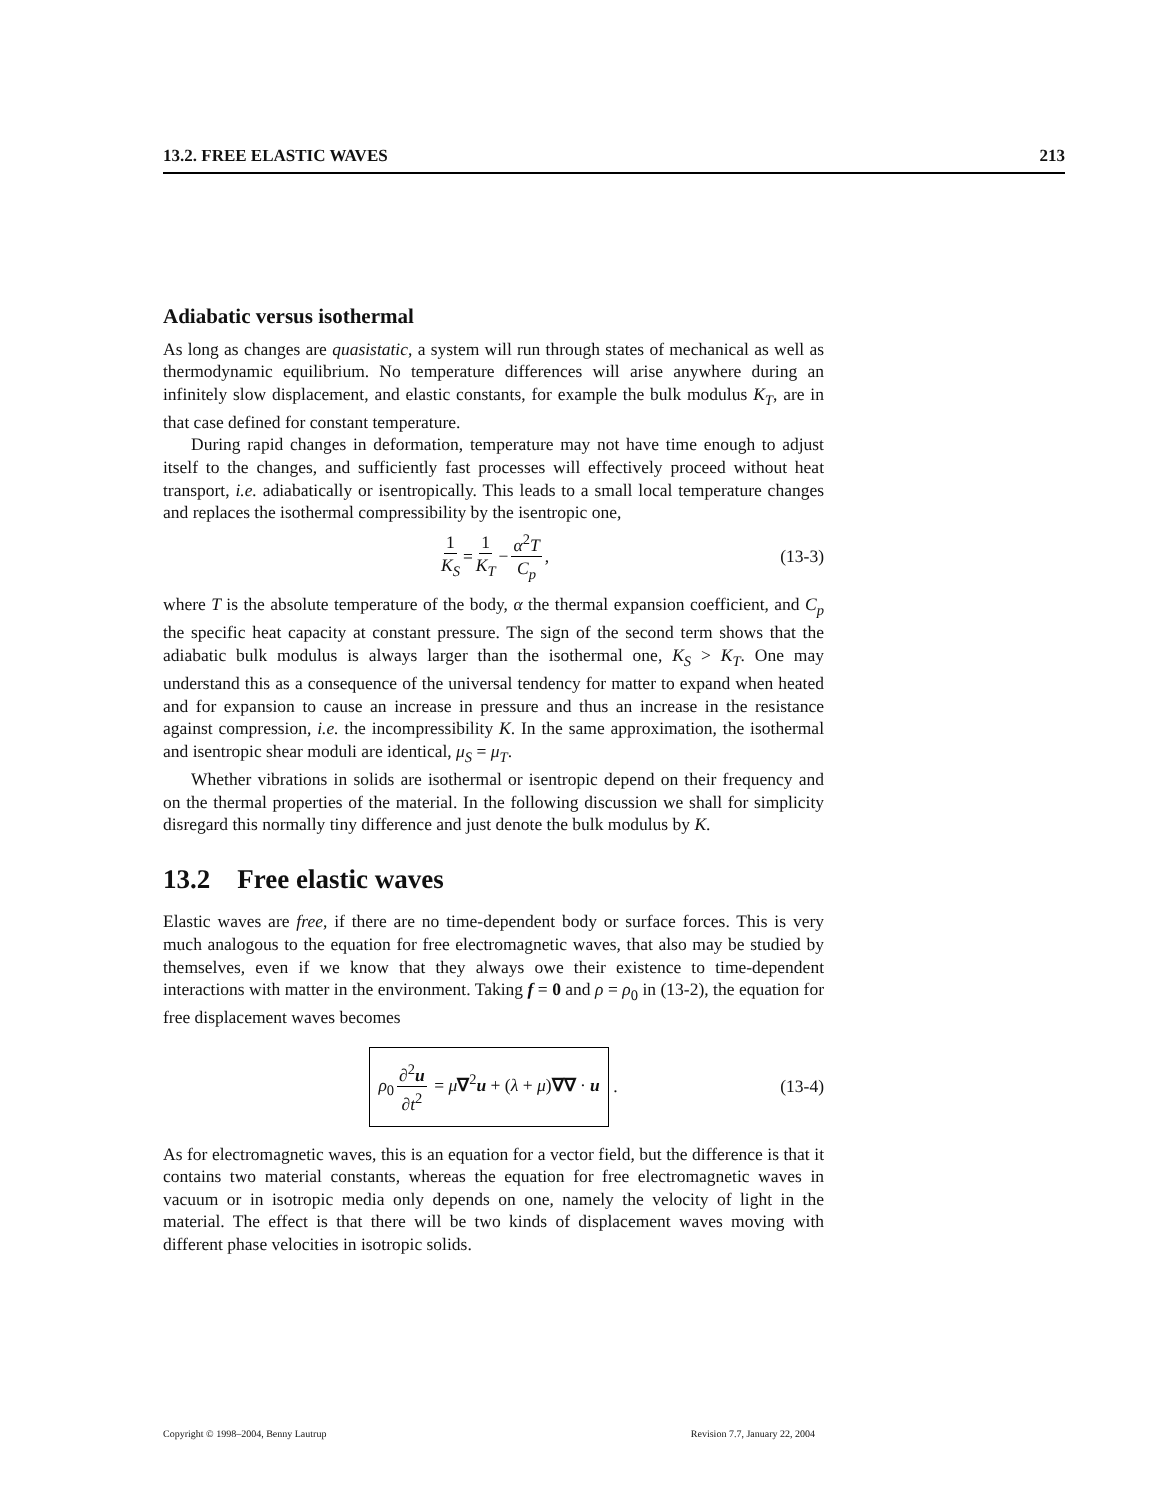13.2. FREE ELASTIC WAVES 213
Adiabatic versus isothermal
As long as changes are quasistatic, a system will run through states of mechanical as well as thermodynamic equilibrium. No temperature differences will arise anywhere during an infinitely slow displacement, and elastic constants, for example the bulk modulus K<sub>T</sub>, are in that case defined for constant temperature.
During rapid changes in deformation, temperature may not have time enough to adjust itself to the changes, and sufficiently fast processes will effectively proceed without heat transport, i.e. adiabatically or isentropically. This leads to a small local temperature changes and replaces the isothermal compressibility by the isentropic one,
1 K<sub>S</sub> = 1 K<sub>T</sub> − α<sup>2</sup>T C<sub>p</sub> , (13-3)
where T is the absolute temperature of the body, α the thermal expansion coefficient, and C<sub>p</sub> the specific heat capacity at constant pressure. The sign of the second term shows that the adiabatic bulk modulus is always larger than the isothermal one, K<sub>S</sub> > K<sub>T</sub>. One may understand this as a consequence of the universal tendency for matter to expand when heated and for expansion to cause an increase in pressure and thus an increase in the resistance against compression, i.e. the incompressibility K. In the same approximation, the isothermal and isentropic shear moduli are identical, μ<sub>S</sub> = μ<sub>T</sub>.
Whether vibrations in solids are isothermal or isentropic depend on their frequency and on the thermal properties of the material. In the following discussion we shall for simplicity disregard this normally tiny difference and just denote the bulk modulus by K.
13.2 Free elastic waves
Elastic waves are free, if there are no time-dependent body or surface forces. This is very much analogous to the equation for free electromagnetic waves, that also may be studied by themselves, even if we know that they always owe their existence to time-dependent interactions with matter in the environment. Taking f = 0 and ρ = ρ<sub>0</sub> in (13-2), the equation for free displacement waves becomes
ρ<sub>0</sub> ∂<sup>2</sup>u ∂t<sup>2</sup> = μ∇<sup>2</sup>u + (λ + μ)∇∇ · u . (13-4)
As for electromagnetic waves, this is an equation for a vector field, but the difference is that it contains two material constants, whereas the equation for free electromagnetic waves in vacuum or in isotropic media only depends on one, namely the velocity of light in the material. The effect is that there will be two kinds of displacement waves moving with different phase velocities in isotropic solids.
Copyright © 1998–2004, Benny Lautrup Revision 7.7, January 22, 2004